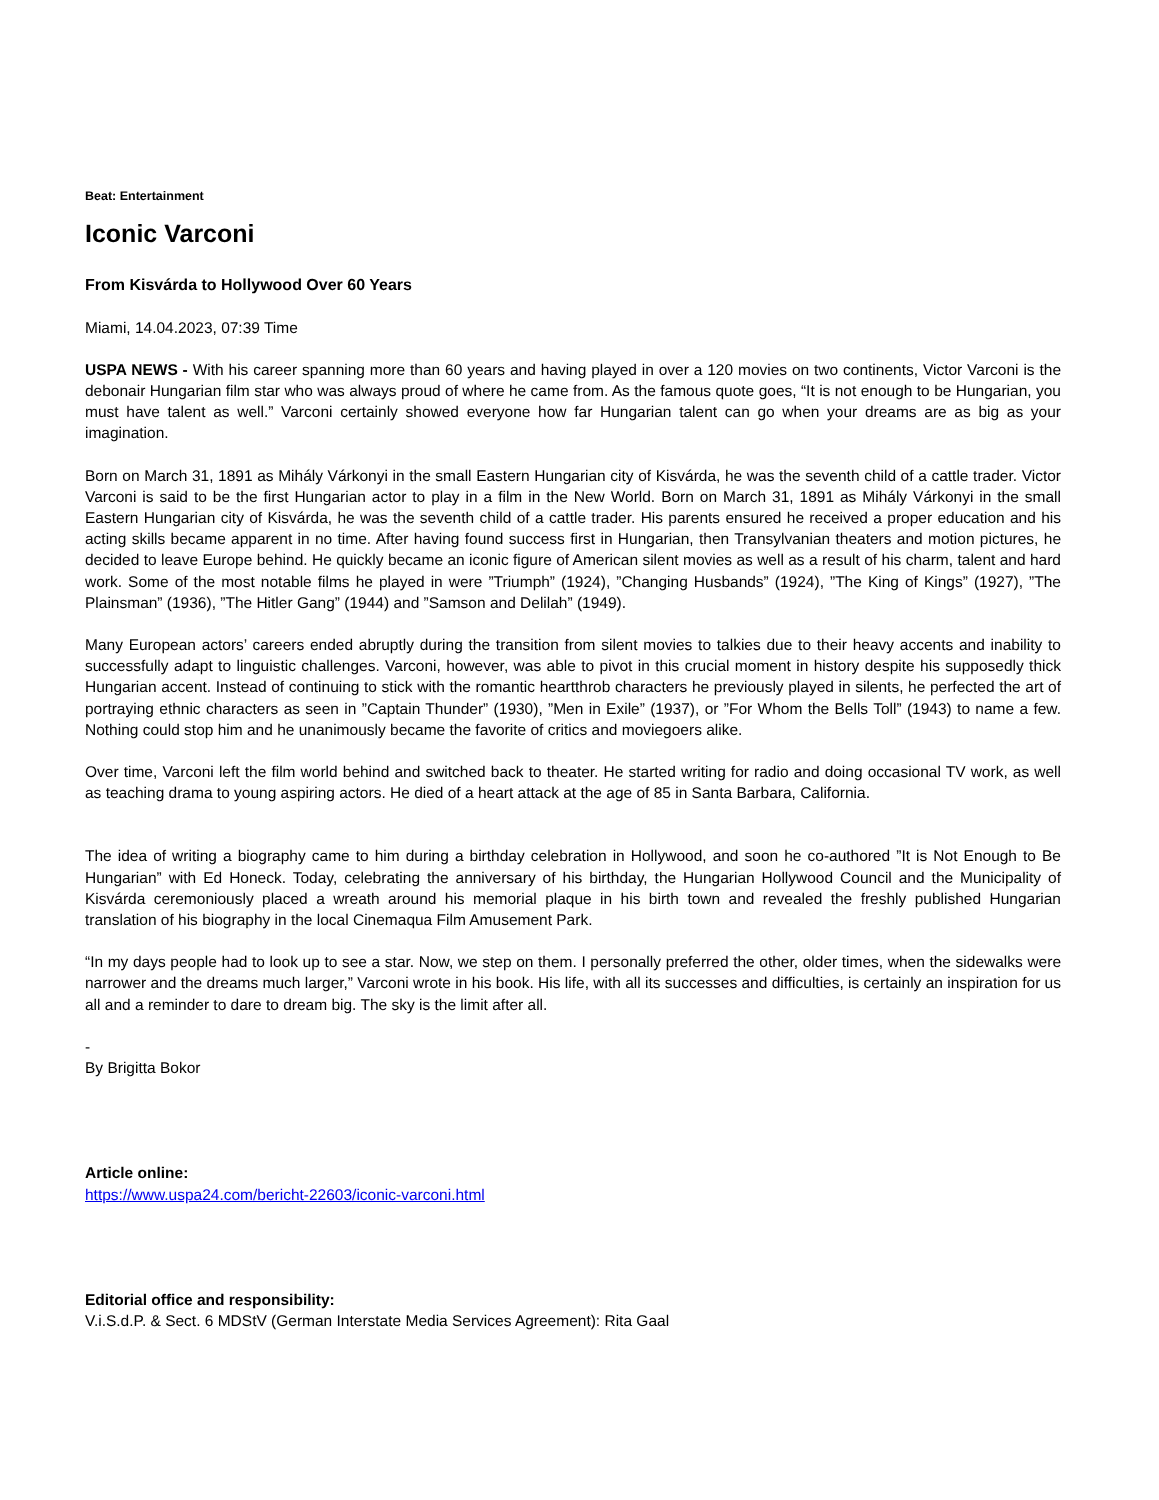Beat: Entertainment
Iconic Varconi
From Kisvárda to Hollywood Over 60 Years
Miami, 14.04.2023, 07:39 Time
USPA NEWS - With his career spanning more than 60 years and having played in over a 120 movies on two continents, Victor Varconi is the debonair Hungarian film star who was always proud of where he came from. As the famous quote goes, “It is not enough to be Hungarian, you must have talent as well.” Varconi certainly showed everyone how far Hungarian talent can go when your dreams are as big as your imagination.
Born on March 31, 1891 as Mihály Várkonyi in the small Eastern Hungarian city of Kisvárda, he was the seventh child of a cattle trader. Victor Varconi is said to be the first Hungarian actor to play in a film in the New World. Born on March 31, 1891 as Mihály Várkonyi in the small Eastern Hungarian city of Kisvárda, he was the seventh child of a cattle trader. His parents ensured he received a proper education and his acting skills became apparent in no time. After having found success first in Hungarian, then Transylvanian theaters and motion pictures, he decided to leave Europe behind. He quickly became an iconic figure of American silent movies as well as a result of his charm, talent and hard work. Some of the most notable films he played in were ”Triumph” (1924), ”Changing Husbands” (1924), ”The King of Kings” (1927), ”The Plainsman” (1936), ”The Hitler Gang” (1944) and ”Samson and Delilah” (1949).
Many European actors’ careers ended abruptly during the transition from silent movies to talkies due to their heavy accents and inability to successfully adapt to linguistic challenges. Varconi, however, was able to pivot in this crucial moment in history despite his supposedly thick Hungarian accent. Instead of continuing to stick with the romantic heartthrob characters he previously played in silents, he perfected the art of portraying ethnic characters as seen in ”Captain Thunder” (1930), ”Men in Exile” (1937), or ”For Whom the Bells Toll” (1943) to name a few. Nothing could stop him and he unanimously became the favorite of critics and moviegoers alike.
Over time, Varconi left the film world behind and switched back to theater. He started writing for radio and doing occasional TV work, as well as teaching drama to young aspiring actors. He died of a heart attack at the age of 85 in Santa Barbara, California.
The idea of writing a biography came to him during a birthday celebration in Hollywood, and soon he co-authored ”It is Not Enough to Be Hungarian” with Ed Honeck. Today, celebrating the anniversary of his birthday, the Hungarian Hollywood Council and the Municipality of Kisvárda ceremoniously placed a wreath around his memorial plaque in his birth town and revealed the freshly published Hungarian translation of his biography in the local Cinemaqua Film Amusement Park.
“In my days people had to look up to see a star. Now, we step on them. I personally preferred the other, older times, when the sidewalks were narrower and the dreams much larger,” Varconi wrote in his book. His life, with all its successes and difficulties, is certainly an inspiration for us all and a reminder to dare to dream big. The sky is the limit after all.
-
By Brigitta Bokor
Article online:
https://www.uspa24.com/bericht-22603/iconic-varconi.html
Editorial office and responsibility:
V.i.S.d.P. & Sect. 6 MDStV (German Interstate Media Services Agreement): Rita Gaal